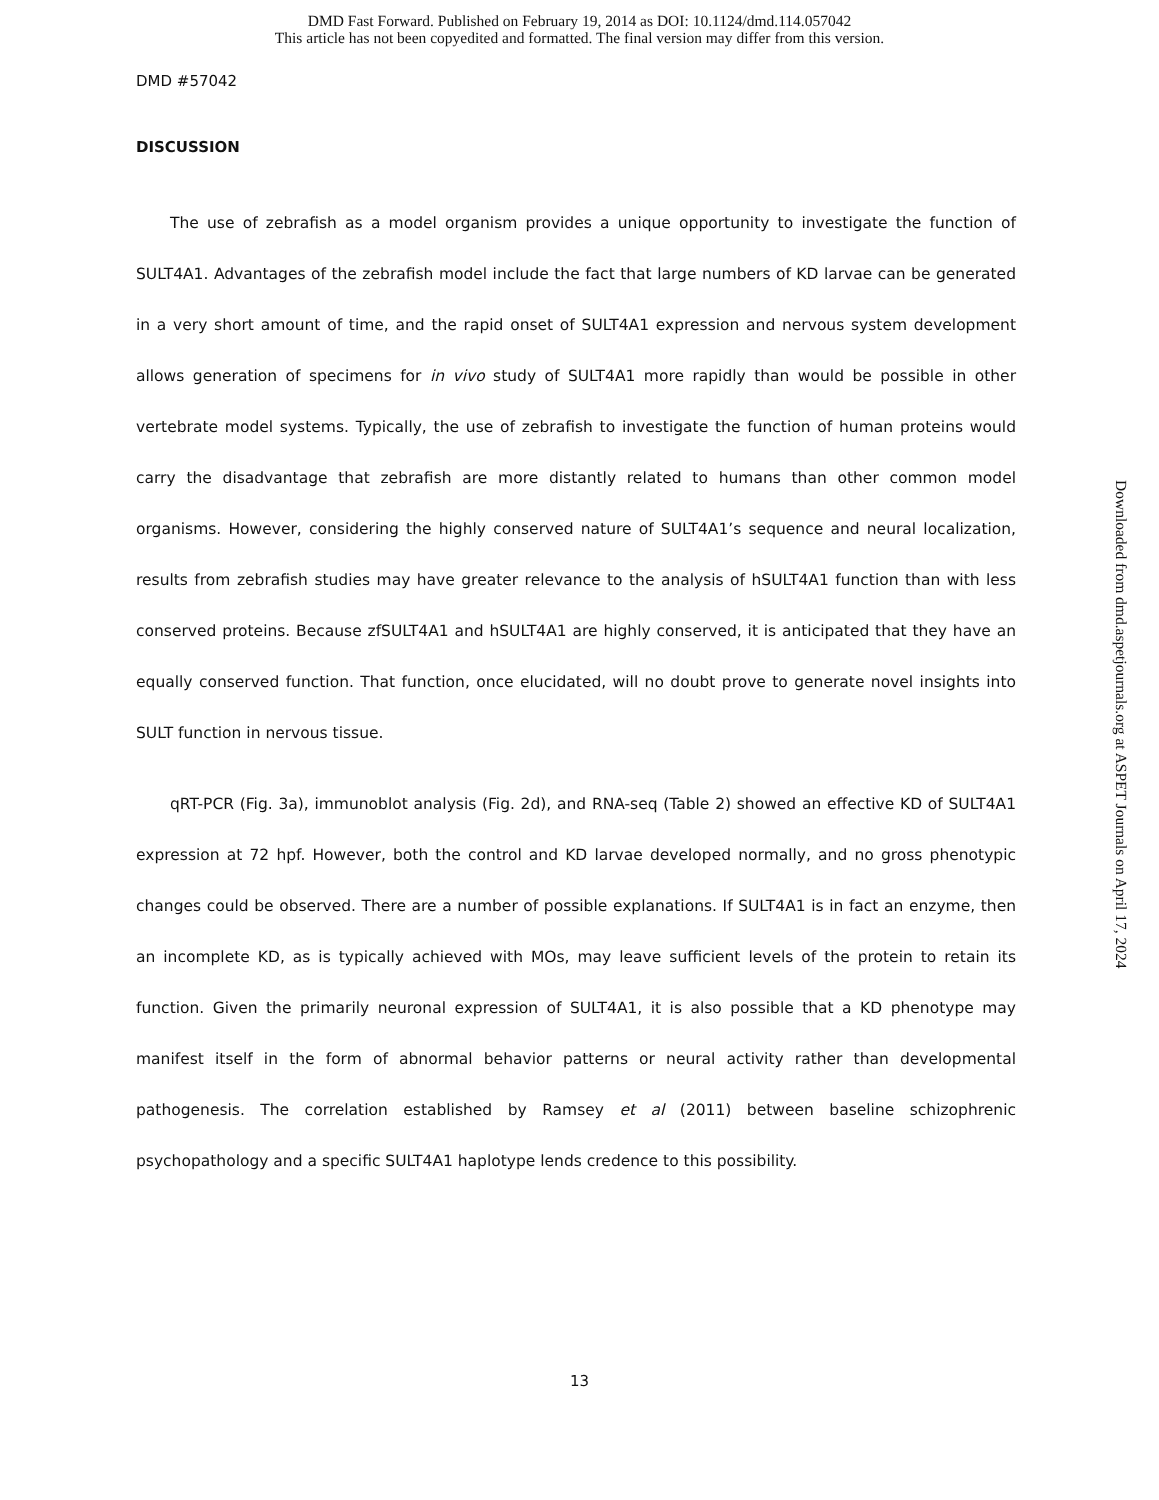DMD Fast Forward. Published on February 19, 2014 as DOI: 10.1124/dmd.114.057042
This article has not been copyedited and formatted. The final version may differ from this version.
DMD #57042
DISCUSSION
The use of zebrafish as a model organism provides a unique opportunity to investigate the function of SULT4A1. Advantages of the zebrafish model include the fact that large numbers of KD larvae can be generated in a very short amount of time, and the rapid onset of SULT4A1 expression and nervous system development allows generation of specimens for in vivo study of SULT4A1 more rapidly than would be possible in other vertebrate model systems. Typically, the use of zebrafish to investigate the function of human proteins would carry the disadvantage that zebrafish are more distantly related to humans than other common model organisms. However, considering the highly conserved nature of SULT4A1’s sequence and neural localization, results from zebrafish studies may have greater relevance to the analysis of hSULT4A1 function than with less conserved proteins. Because zfSULT4A1 and hSULT4A1 are highly conserved, it is anticipated that they have an equally conserved function. That function, once elucidated, will no doubt prove to generate novel insights into SULT function in nervous tissue.
qRT-PCR (Fig. 3a), immunoblot analysis (Fig. 2d), and RNA-seq (Table 2) showed an effective KD of SULT4A1 expression at 72 hpf. However, both the control and KD larvae developed normally, and no gross phenotypic changes could be observed. There are a number of possible explanations. If SULT4A1 is in fact an enzyme, then an incomplete KD, as is typically achieved with MOs, may leave sufficient levels of the protein to retain its function. Given the primarily neuronal expression of SULT4A1, it is also possible that a KD phenotype may manifest itself in the form of abnormal behavior patterns or neural activity rather than developmental pathogenesis. The correlation established by Ramsey et al (2011) between baseline schizophrenic psychopathology and a specific SULT4A1 haplotype lends credence to this possibility.
13
Downloaded from dmd.aspetjournals.org at ASPET Journals on April 17, 2024